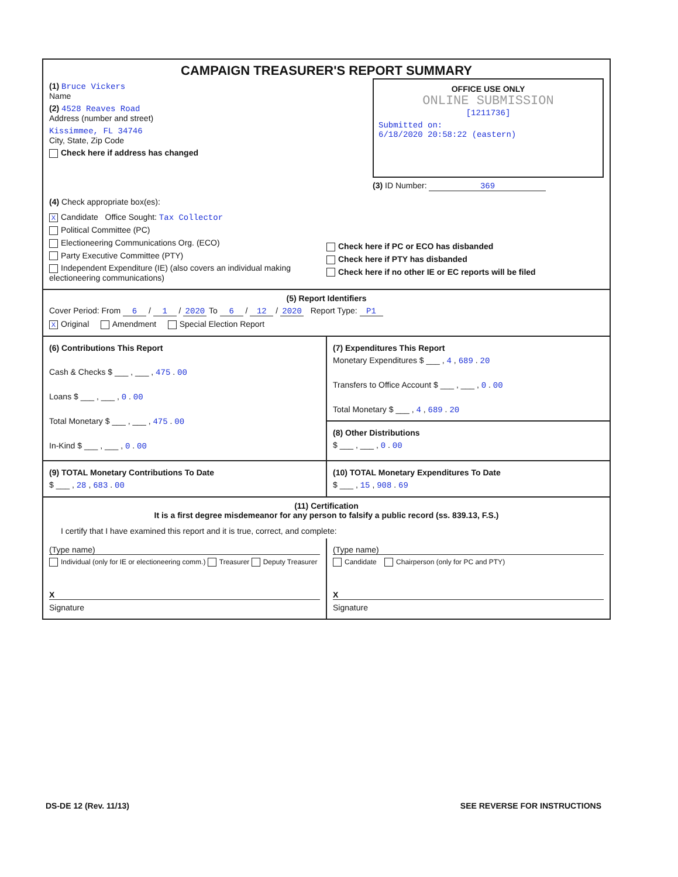CAMPAIGN TREASURER'S REPORT SUMMARY
(1) Bruce Vickers
Name
(2) 4528 Reaves Road
Address (number and street)
Kissimmee, FL 34746
City, State, Zip Code
Check here if address has changed
OFFICE USE ONLY
ONLINE SUBMISSION
[1211736]
Submitted on:
6/18/2020 20:58:22 (eastern)
(3) ID Number: 369
(4) Check appropriate box(es):
X Candidate Office Sought: Tax Collector
Political Committee (PC)
Electioneering Communications Org. (ECO)
Party Executive Committee (PTY)
Independent Expenditure (IE) (also covers an individual making electioneering communications)
Check here if PC or ECO has disbanded
Check here if PTY has disbanded
Check here if no other IE or EC reports will be filed
(5) Report Identifiers
Cover Period: From 6 / 1 / 2020 To 6 / 12 / 2020 Report Type: P1
X Original Amendment Special Election Report
(6) Contributions This Report
Cash & Checks $ ___ , ___ , 475 . 00
Loans $ ___ , ___ , 0 . 00
Total Monetary $ ___ , ___ , 475 . 00
In-Kind $ ___ , ___ , 0 . 00
(7) Expenditures This Report
Monetary Expenditures $ ___ , 4 , 689 . 20
Transfers to Office Account $ ___ , ___ , 0 . 00
Total Monetary $ ___ , 4 , 689 . 20
(8) Other Distributions
$ ___ , ___ , 0 . 00
(9) TOTAL Monetary Contributions To Date
$ ___ , 28 , 683 . 00
(10) TOTAL Monetary Expenditures To Date
$ ___ , 15 , 908 . 69
(11) Certification
It is a first degree misdemeanor for any person to falsify a public record (ss. 839.13, F.S.)
I certify that I have examined this report and it is true, correct, and complete:
(Type name)
Individual (only for IE or electioneering comm.) Treasurer Deputy Treasurer
X
Signature
(Type name)
Candidate Chairperson (only for PC and PTY)
X
Signature
DS-DE 12 (Rev. 11/13) SEE REVERSE FOR INSTRUCTIONS